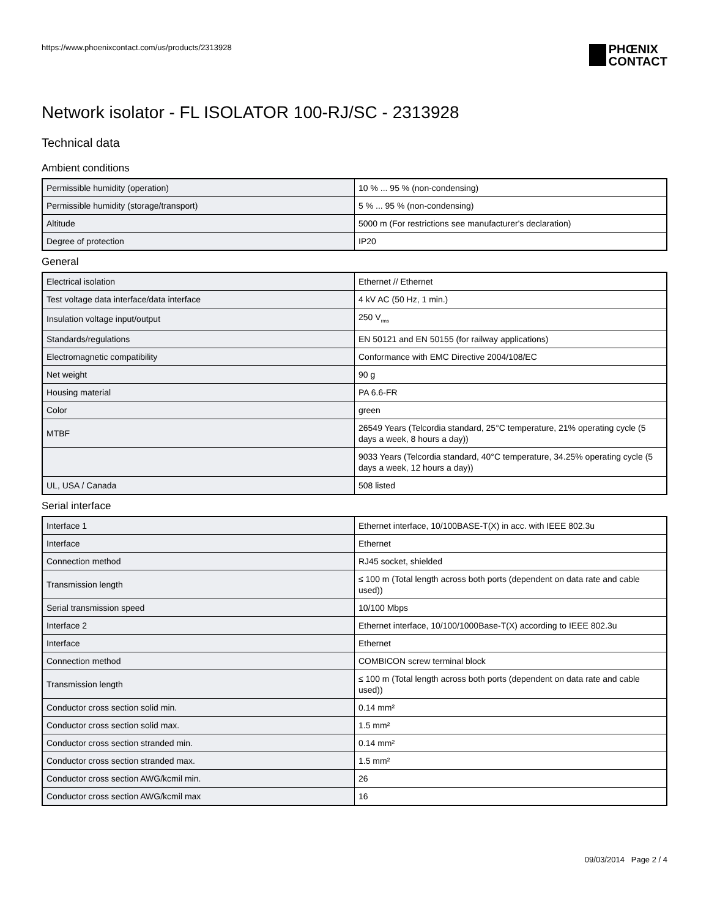https://www.phoenixcontact.com/us/products/2313928
PHŒNIX
CONTACT
Network isolator - FL ISOLATOR 100-RJ/SC - 2313928
Technical data
Ambient conditions
| Permissible humidity (operation) | 10 % ... 95 % (non-condensing) |
| Permissible humidity (storage/transport) | 5 % ... 95 % (non-condensing) |
| Altitude | 5000 m (For restrictions see manufacturer's declaration) |
| Degree of protection | IP20 |
General
| Electrical isolation | Ethernet // Ethernet |
| Test voltage data interface/data interface | 4 kV AC (50 Hz, 1 min.) |
| Insulation voltage input/output | 250 V<sub>rms</sub> |
| Standards/regulations | EN 50121 and EN 50155 (for railway applications) |
| Electromagnetic compatibility | Conformance with EMC Directive 2004/108/EC |
| Net weight | 90 g |
| Housing material | PA 6.6-FR |
| Color | green |
| MTBF | 26549 Years (Telcordia standard, 25°C temperature, 21% operating cycle (5 days a week, 8 hours a day)) |
| | 9033 Years (Telcordia standard, 40°C temperature, 34.25% operating cycle (5 days a week, 12 hours a day)) |
| UL, USA / Canada | 508 listed |
Serial interface
| Interface 1 | Ethernet interface, 10/100BASE-T(X) in acc. with IEEE 802.3u |
| Interface | Ethernet |
| Connection method | RJ45 socket, shielded |
| Transmission length | ≤ 100 m (Total length across both ports (dependent on data rate and cable used)) |
| Serial transmission speed | 10/100 Mbps |
| Interface 2 | Ethernet interface, 10/100/1000Base-T(X) according to IEEE 802.3u |
| Interface | Ethernet |
| Connection method | COMBICON screw terminal block |
| Transmission length | ≤ 100 m (Total length across both ports (dependent on data rate and cable used)) |
| Conductor cross section solid min. | 0.14 mm² |
| Conductor cross section solid max. | 1.5 mm² |
| Conductor cross section stranded min. | 0.14 mm² |
| Conductor cross section stranded max. | 1.5 mm² |
| Conductor cross section AWG/kcmil min. | 26 |
| Conductor cross section AWG/kcmil max | 16 |
09/03/2014 Page 2 / 4